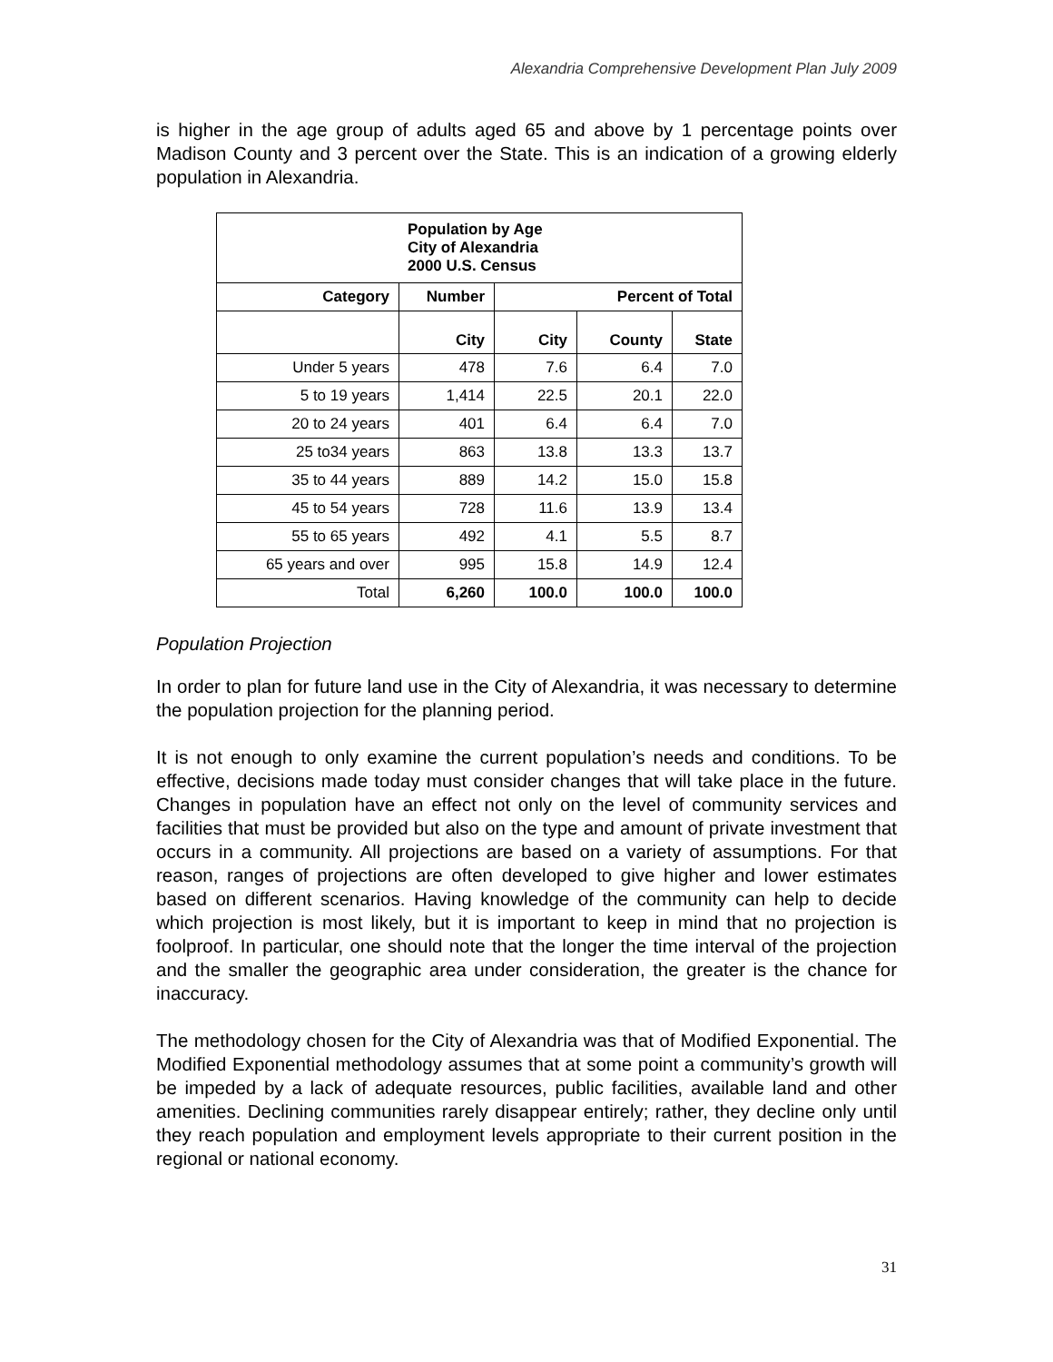Alexandria Comprehensive Development Plan July 2009
is higher in the age group of adults aged 65 and above by 1 percentage points over Madison County and 3 percent over the State. This is an indication of a growing elderly population in Alexandria.
| Population by Age City of Alexandria 2000 U.S. Census | | | | |
| Category | Number | Percent of Total | | |
| | City | City | County | State |
| Under 5 years | 478 | 7.6 | 6.4 | 7.0 |
| 5 to 19 years | 1,414 | 22.5 | 20.1 | 22.0 |
| 20 to 24 years | 401 | 6.4 | 6.4 | 7.0 |
| 25 to34 years | 863 | 13.8 | 13.3 | 13.7 |
| 35 to 44 years | 889 | 14.2 | 15.0 | 15.8 |
| 45 to 54 years | 728 | 11.6 | 13.9 | 13.4 |
| 55 to 65 years | 492 | 4.1 | 5.5 | 8.7 |
| 65 years and over | 995 | 15.8 | 14.9 | 12.4 |
| Total | 6,260 | 100.0 | 100.0 | 100.0 |
Population Projection
In order to plan for future land use in the City of Alexandria, it was necessary to determine the population projection for the planning period.
It is not enough to only examine the current population’s needs and conditions. To be effective, decisions made today must consider changes that will take place in the future. Changes in population have an effect not only on the level of community services and facilities that must be provided but also on the type and amount of private investment that occurs in a community. All projections are based on a variety of assumptions. For that reason, ranges of projections are often developed to give higher and lower estimates based on different scenarios. Having knowledge of the community can help to decide which projection is most likely, but it is important to keep in mind that no projection is foolproof. In particular, one should note that the longer the time interval of the projection and the smaller the geographic area under consideration, the greater is the chance for inaccuracy.
The methodology chosen for the City of Alexandria was that of Modified Exponential. The Modified Exponential methodology assumes that at some point a community’s growth will be impeded by a lack of adequate resources, public facilities, available land and other amenities. Declining communities rarely disappear entirely; rather, they decline only until they reach population and employment levels appropriate to their current position in the regional or national economy.
31